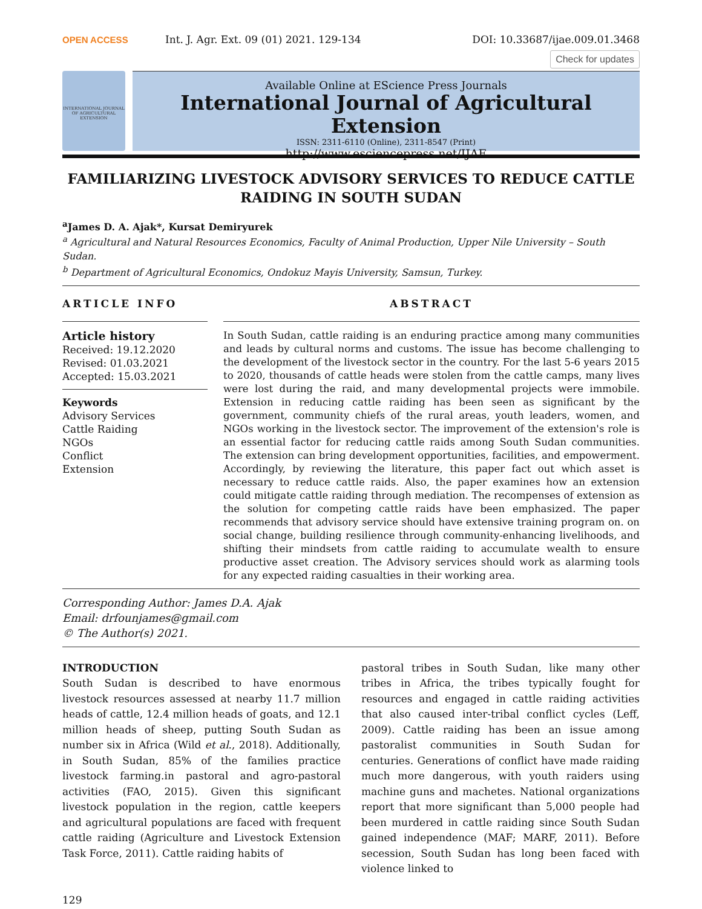OPEN ACCESS
Int. J. Agr. Ext. 09 (01) 2021. 129-134
DOI: 10.33687/ijae.009.01.3468
Check for updates
INTERNATIONAL JOURNAL OF AGRICULTURAL EXTENSION
Available Online at EScience Press Journals
International Journal of Agricultural Extension
ISSN: 2311-6110 (Online), 2311-8547 (Print)
http://www.esciencepress.net/IJAE
FAMILIARIZING LIVESTOCK ADVISORY SERVICES TO REDUCE CATTLE RAIDING IN SOUTH SUDAN
<sup>a</sup> James D. A. Ajak*, Kursat Demiryurek
<sup>a</sup> Agricultural and Natural Resources Economics, Faculty of Animal Production, Upper Nile University – South Sudan.
<sup>b</sup> Department of Agricultural Economics, Ondokuz Mayis University, Samsun, Turkey.
ARTICLE INFO
Article history
Received: 19.12.2020
Revised: 01.03.2021
Accepted: 15.03.2021
Keywords
Advisory Services
Cattle Raiding
NGOs
Conflict
Extension
ABSTRACT
In South Sudan, cattle raiding is an enduring practice among many communities and leads by cultural norms and customs. The issue has become challenging to the development of the livestock sector in the country. For the last 5-6 years 2015 to 2020, thousands of cattle heads were stolen from the cattle camps, many lives were lost during the raid, and many developmental projects were immobile. Extension in reducing cattle raiding has been seen as significant by the government, community chiefs of the rural areas, youth leaders, women, and NGOs working in the livestock sector. The improvement of the extension's role is an essential factor for reducing cattle raids among South Sudan communities. The extension can bring development opportunities, facilities, and empowerment. Accordingly, by reviewing the literature, this paper fact out which asset is necessary to reduce cattle raids. Also, the paper examines how an extension could mitigate cattle raiding through mediation. The recompenses of extension as the solution for competing cattle raids have been emphasized. The paper recommends that advisory service should have extensive training program on. on social change, building resilience through community-enhancing livelihoods, and shifting their mindsets from cattle raiding to accumulate wealth to ensure productive asset creation. The Advisory services should work as alarming tools for any expected raiding casualties in their working area.
Corresponding Author: James D.A. Ajak
Email: drfounjames@gmail.com
© The Author(s) 2021.
INTRODUCTION
South Sudan is described to have enormous livestock resources assessed at nearby 11.7 million heads of cattle, 12.4 million heads of goats, and 12.1 million heads of sheep, putting South Sudan as number six in Africa (Wild et al., 2018). Additionally, in South Sudan, 85% of the families practice livestock farming.in pastoral and agro-pastoral activities (FAO, 2015). Given this significant livestock population in the region, cattle keepers and agricultural populations are faced with frequent cattle raiding (Agriculture and Livestock Extension Task Force, 2011). Cattle raiding habits of
pastoral tribes in South Sudan, like many other tribes in Africa, the tribes typically fought for resources and engaged in cattle raiding activities that also caused inter-tribal conflict cycles (Leff, 2009). Cattle raiding has been an issue among pastoralist communities in South Sudan for centuries. Generations of conflict have made raiding much more dangerous, with youth raiders using machine guns and machetes. National organizations report that more significant than 5,000 people had been murdered in cattle raiding since South Sudan gained independence (MAF; MARF, 2011). Before secession, South Sudan has long been faced with violence linked to
129